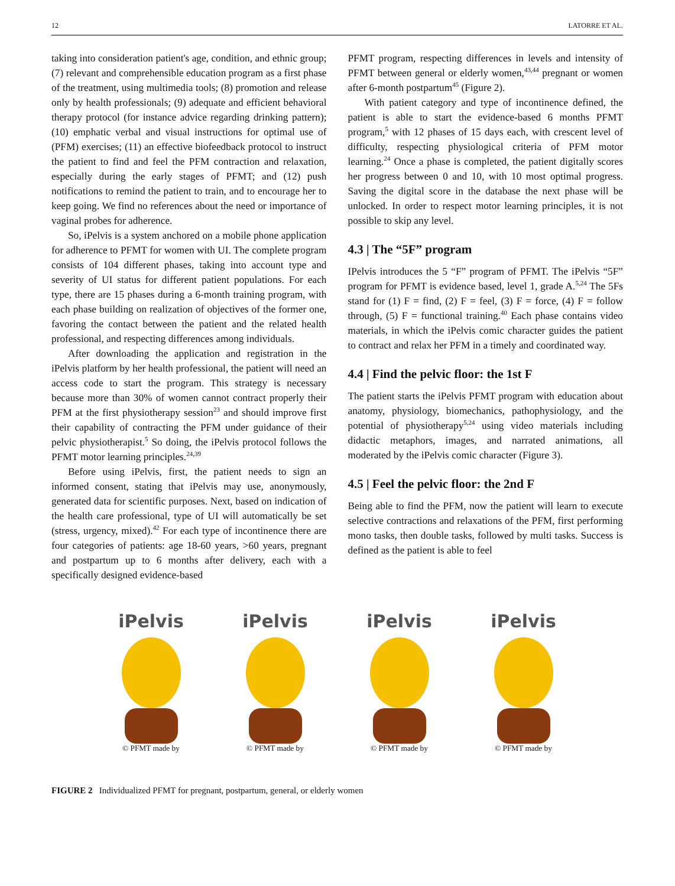12 LATORRE ET AL.
taking into consideration patient's age, condition, and ethnic group; (7) relevant and comprehensible education program as a first phase of the treatment, using multimedia tools; (8) promotion and release only by health professionals; (9) adequate and efficient behavioral therapy protocol (for instance advice regarding drinking pattern); (10) emphatic verbal and visual instructions for optimal use of (PFM) exercises; (11) an effective biofeedback protocol to instruct the patient to find and feel the PFM contraction and relaxation, especially during the early stages of PFMT; and (12) push notifications to remind the patient to train, and to encourage her to keep going. We find no references about the need or importance of vaginal probes for adherence.
So, iPelvis is a system anchored on a mobile phone application for adherence to PFMT for women with UI. The complete program consists of 104 different phases, taking into account type and severity of UI status for different patient populations. For each type, there are 15 phases during a 6-month training program, with each phase building on realization of objectives of the former one, favoring the contact between the patient and the related health professional, and respecting differences among individuals.
After downloading the application and registration in the iPelvis platform by her health professional, the patient will need an access code to start the program. This strategy is necessary because more than 30% of women cannot contract properly their PFM at the first physiotherapy session<sup>23</sup> and should improve first their capability of contracting the PFM under guidance of their pelvic physiotherapist.<sup>5</sup> So doing, the iPelvis protocol follows the PFMT motor learning principles.<sup>24,39</sup>
Before using iPelvis, first, the patient needs to sign an informed consent, stating that iPelvis may use, anonymously, generated data for scientific purposes. Next, based on indication of the health care professional, type of UI will automatically be set (stress, urgency, mixed).<sup>42</sup> For each type of incontinence there are four categories of patients: age 18-60 years, >60 years, pregnant and postpartum up to 6 months after delivery, each with a specifically designed evidence-based
PFMT program, respecting differences in levels and intensity of PFMT between general or elderly women,<sup>43,44</sup> pregnant or women after 6-month postpartum<sup>45</sup> (Figure 2).
With patient category and type of incontinence defined, the patient is able to start the evidence-based 6 months PFMT program,<sup>5</sup> with 12 phases of 15 days each, with crescent level of difficulty, respecting physiological criteria of PFM motor learning.<sup>24</sup> Once a phase is completed, the patient digitally scores her progress between 0 and 10, with 10 most optimal progress. Saving the digital score in the database the next phase will be unlocked. In order to respect motor learning principles, it is not possible to skip any level.
4.3 | The “5F” program
IPelvis introduces the 5 “F” program of PFMT. The iPelvis “5F” program for PFMT is evidence based, level 1, grade A.<sup>5,24</sup> The 5Fs stand for (1) F = find, (2) F = feel, (3) F = force, (4) F = follow through, (5) F = functional training.<sup>40</sup> Each phase contains video materials, in which the iPelvis comic character guides the patient to contract and relax her PFM in a timely and coordinated way.
4.4 | Find the pelvic floor: the 1st F
The patient starts the iPelvis PFMT program with education about anatomy, physiology, biomechanics, pathophysiology, and the potential of physiotherapy<sup>5,24</sup> using video materials including didactic metaphors, images, and narrated animations, all moderated by the iPelvis comic character (Figure 3).
4.5 | Feel the pelvic floor: the 2nd F
Being able to find the PFM, now the patient will learn to execute selective contractions and relaxations of the PFM, first performing mono tasks, then double tasks, followed by multi tasks. Success is defined as the patient is able to feel
iPelvis
© PFMT made by
iPelvis
© PFMT made by
iPelvis
© PFMT made by
iPelvis
© PFMT made by
FIGURE 2 Individualized PFMT for pregnant, postpartum, general, or elderly women